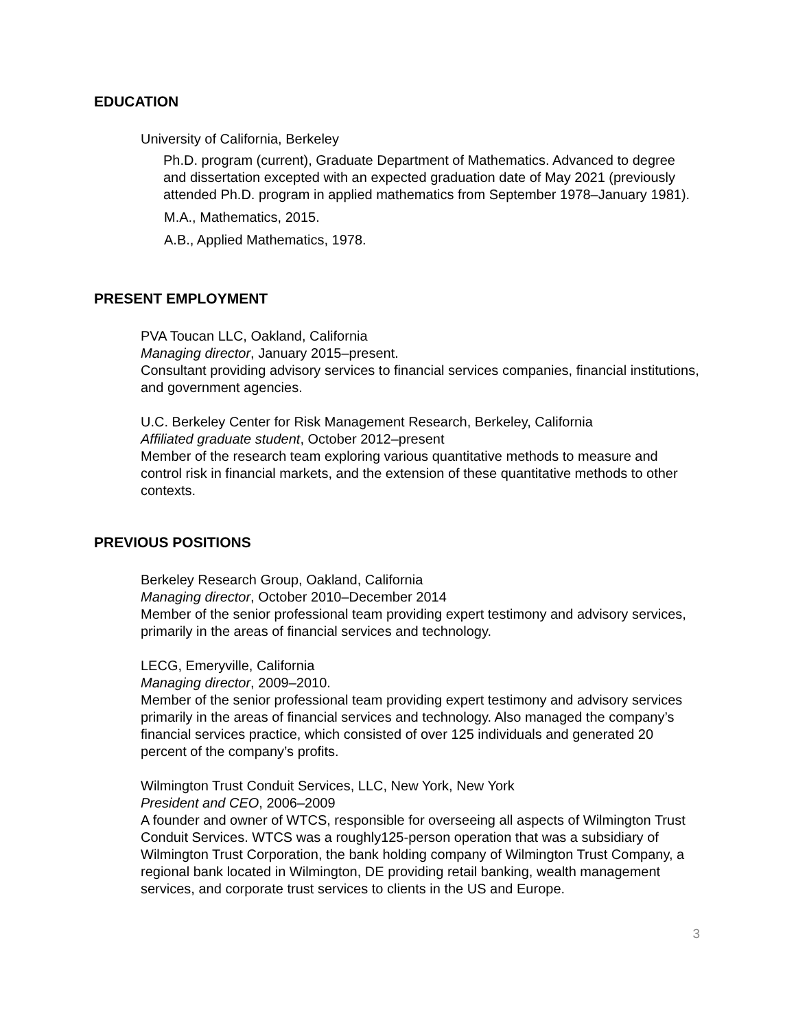EDUCATION
University of California, Berkeley
Ph.D. program (current), Graduate Department of Mathematics. Advanced to degree and dissertation excepted with an expected graduation date of May 2021 (previously attended Ph.D. program in applied mathematics from September 1978–January 1981).
M.A., Mathematics, 2015.
A.B., Applied Mathematics, 1978.
PRESENT EMPLOYMENT
PVA Toucan LLC, Oakland, California
Managing director, January 2015–present.
Consultant providing advisory services to financial services companies, financial institutions, and government agencies.
U.C. Berkeley Center for Risk Management Research, Berkeley, California
Affiliated graduate student, October 2012–present
Member of the research team exploring various quantitative methods to measure and control risk in financial markets, and the extension of these quantitative methods to other contexts.
PREVIOUS POSITIONS
Berkeley Research Group, Oakland, California
Managing director, October 2010–December 2014
Member of the senior professional team providing expert testimony and advisory services, primarily in the areas of financial services and technology.
LECG, Emeryville, California
Managing director, 2009–2010.
Member of the senior professional team providing expert testimony and advisory services primarily in the areas of financial services and technology. Also managed the company’s financial services practice, which consisted of over 125 individuals and generated 20 percent of the company’s profits.
Wilmington Trust Conduit Services, LLC, New York, New York
President and CEO, 2006–2009
A founder and owner of WTCS, responsible for overseeing all aspects of Wilmington Trust Conduit Services. WTCS was a roughly125-person operation that was a subsidiary of Wilmington Trust Corporation, the bank holding company of Wilmington Trust Company, a regional bank located in Wilmington, DE providing retail banking, wealth management services, and corporate trust services to clients in the US and Europe.
3